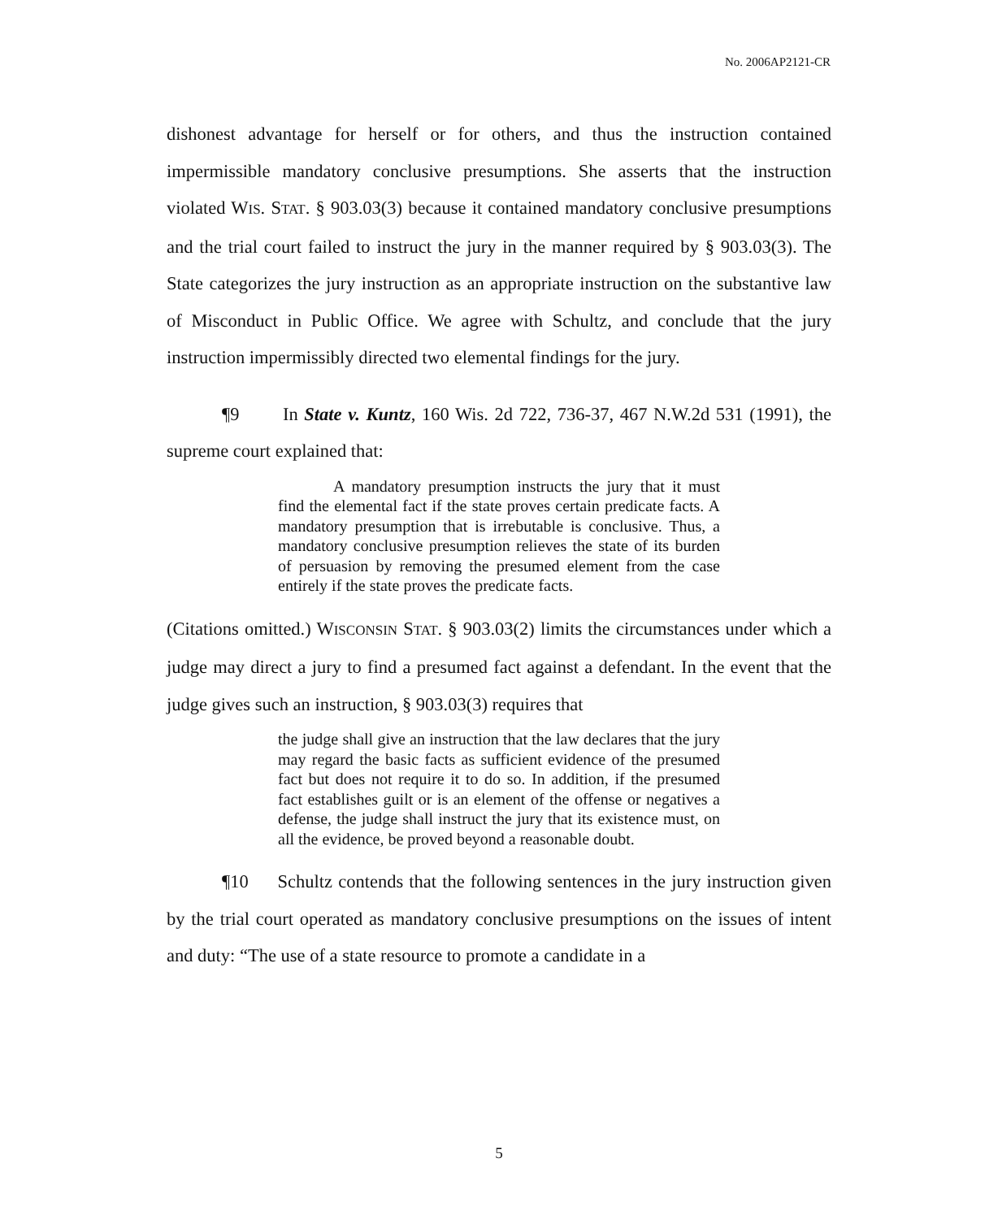No. 2006AP2121-CR
dishonest advantage for herself or for others, and thus the instruction contained impermissible mandatory conclusive presumptions. She asserts that the instruction violated WIS. STAT. § 903.03(3) because it contained mandatory conclusive presumptions and the trial court failed to instruct the jury in the manner required by § 903.03(3). The State categorizes the jury instruction as an appropriate instruction on the substantive law of Misconduct in Public Office. We agree with Schultz, and conclude that the jury instruction impermissibly directed two elemental findings for the jury.
¶9 In State v. Kuntz, 160 Wis. 2d 722, 736-37, 467 N.W.2d 531 (1991), the supreme court explained that:
A mandatory presumption instructs the jury that it must find the elemental fact if the state proves certain predicate facts. A mandatory presumption that is irrebutable is conclusive. Thus, a mandatory conclusive presumption relieves the state of its burden of persuasion by removing the presumed element from the case entirely if the state proves the predicate facts.
(Citations omitted.) WISCONSIN STAT. § 903.03(2) limits the circumstances under which a judge may direct a jury to find a presumed fact against a defendant. In the event that the judge gives such an instruction, § 903.03(3) requires that
the judge shall give an instruction that the law declares that the jury may regard the basic facts as sufficient evidence of the presumed fact but does not require it to do so. In addition, if the presumed fact establishes guilt or is an element of the offense or negatives a defense, the judge shall instruct the jury that its existence must, on all the evidence, be proved beyond a reasonable doubt.
¶10 Schultz contends that the following sentences in the jury instruction given by the trial court operated as mandatory conclusive presumptions on the issues of intent and duty: “The use of a state resource to promote a candidate in a
5